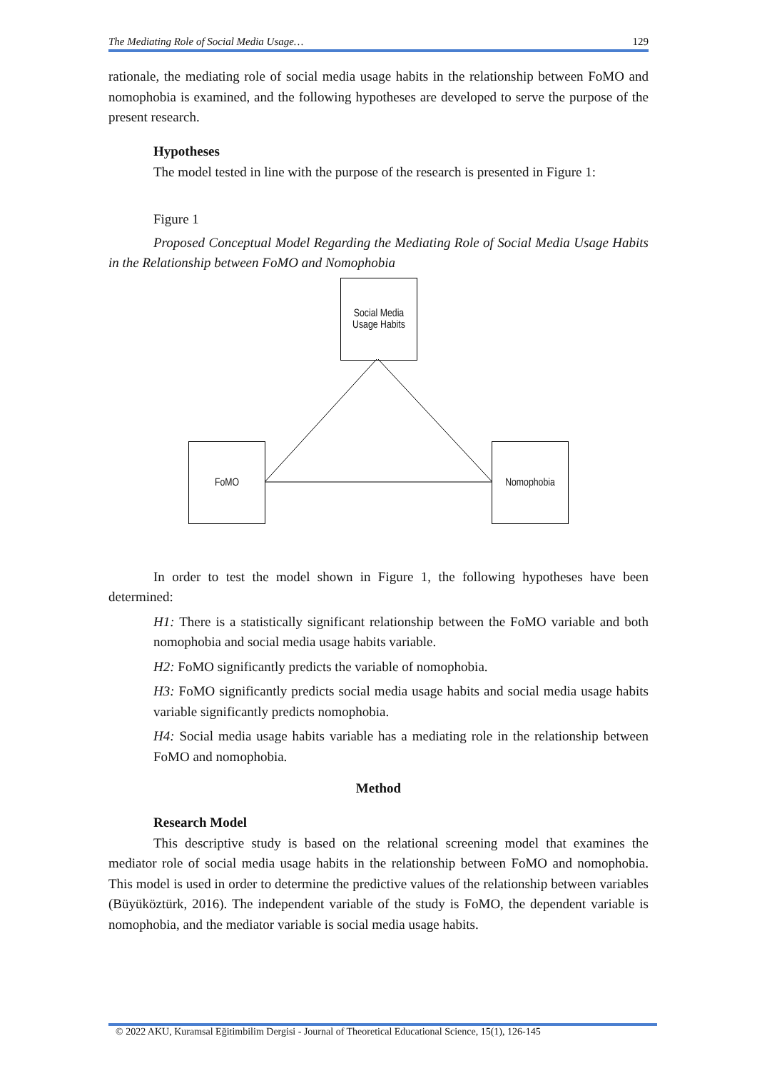The Mediating Role of Social Media Usage… 129
rationale, the mediating role of social media usage habits in the relationship between FoMO and nomophobia is examined, and the following hypotheses are developed to serve the purpose of the present research.
Hypotheses
The model tested in line with the purpose of the research is presented in Figure 1:
Figure 1
Proposed Conceptual Model Regarding the Mediating Role of Social Media Usage Habits in the Relationship between FoMO and Nomophobia
Social Media
Usage Habits
FoMO Nomophobia
In order to test the model shown in Figure 1, the following hypotheses have been determined:
H1: There is a statistically significant relationship between the FoMO variable and both nomophobia and social media usage habits variable.
H2: FoMO significantly predicts the variable of nomophobia.
H3: FoMO significantly predicts social media usage habits and social media usage habits variable significantly predicts nomophobia.
H4: Social media usage habits variable has a mediating role in the relationship between FoMO and nomophobia.
Method
Research Model
This descriptive study is based on the relational screening model that examines the mediator role of social media usage habits in the relationship between FoMO and nomophobia. This model is used in order to determine the predictive values of the relationship between variables (Büyüköztürk, 2016). The independent variable of the study is FoMO, the dependent variable is nomophobia, and the mediator variable is social media usage habits.
© 2022 AKU, Kuramsal Eğitimbilim Dergisi - Journal of Theoretical Educational Science, 15(1), 126-145